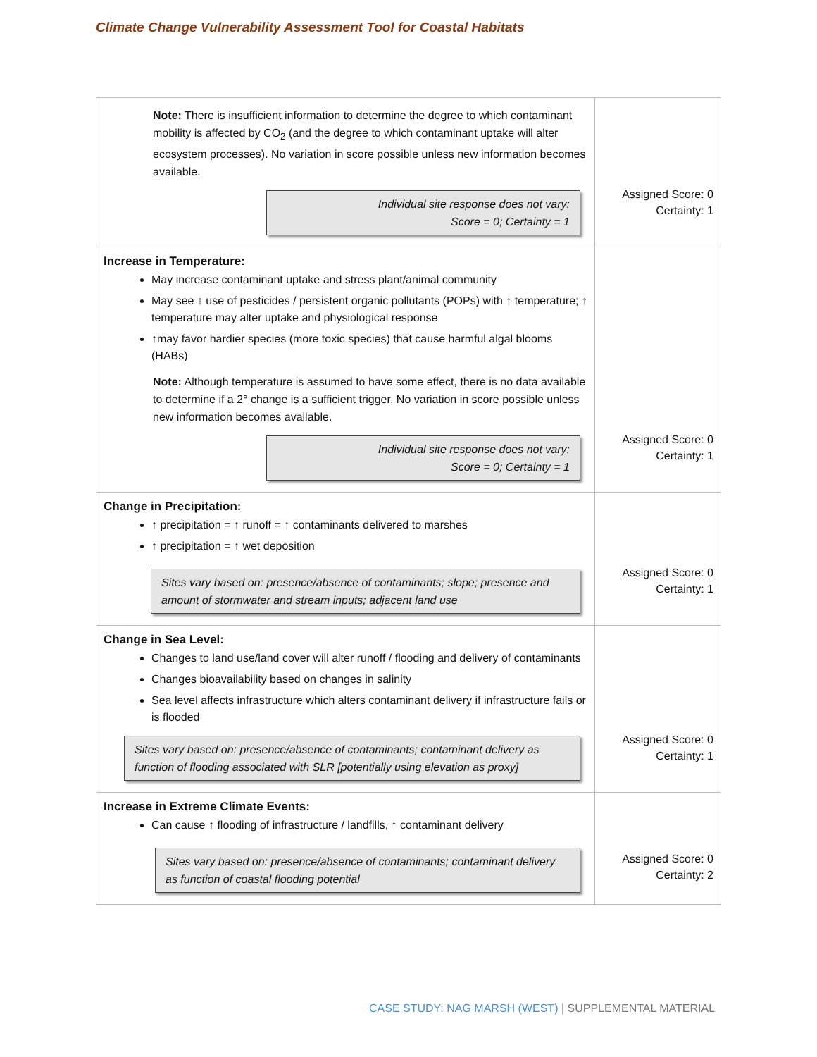Climate Change Vulnerability Assessment Tool for Coastal Habitats
| Note: There is insufficient information to determine the degree to which contaminant mobility is affected by CO<sub>2</sub> (and the degree to which contaminant uptake will alter ecosystem processes). No variation in score possible unless new information becomes available. Individual site response does not vary: Score = 0; Certainty = 1 | Assigned Score: 0 Certainty: 1 |
| Increase in Temperature: May increase contaminant uptake and stress plant/animal community May see ↑ use of pesticides / persistent organic pollutants (POPs) with ↑ temperature; ↑ temperature may alter uptake and physiological response ↑may favor hardier species (more toxic species) that cause harmful algal blooms (HABs) Note: Although temperature is assumed to have some effect, there is no data available to determine if a 2° change is a sufficient trigger. No variation in score possible unless new information becomes available. Individual site response does not vary: Score = 0; Certainty = 1 | Assigned Score: 0 Certainty: 1 |
| Change in Precipitation: ↑ precipitation = ↑ runoff = ↑ contaminants delivered to marshes ↑ precipitation = ↑ wet deposition Sites vary based on: presence/absence of contaminants; slope; presence and amount of stormwater and stream inputs; adjacent land use | Assigned Score: 0 Certainty: 1 |
| Change in Sea Level: Changes to land use/land cover will alter runoff / flooding and delivery of contaminants Changes bioavailability based on changes in salinity Sea level affects infrastructure which alters contaminant delivery if infrastructure fails or is flooded Sites vary based on: presence/absence of contaminants; contaminant delivery as function of flooding associated with SLR [potentially using elevation as proxy] | Assigned Score: 0 Certainty: 1 |
| Increase in Extreme Climate Events: Can cause ↑ flooding of infrastructure / landfills, ↑ contaminant delivery Sites vary based on: presence/absence of contaminants; contaminant delivery as function of coastal flooding potential | Assigned Score: 0 Certainty: 2 |
CASE STUDY: NAG MARSH (WEST) | SUPPLEMENTAL MATERIAL